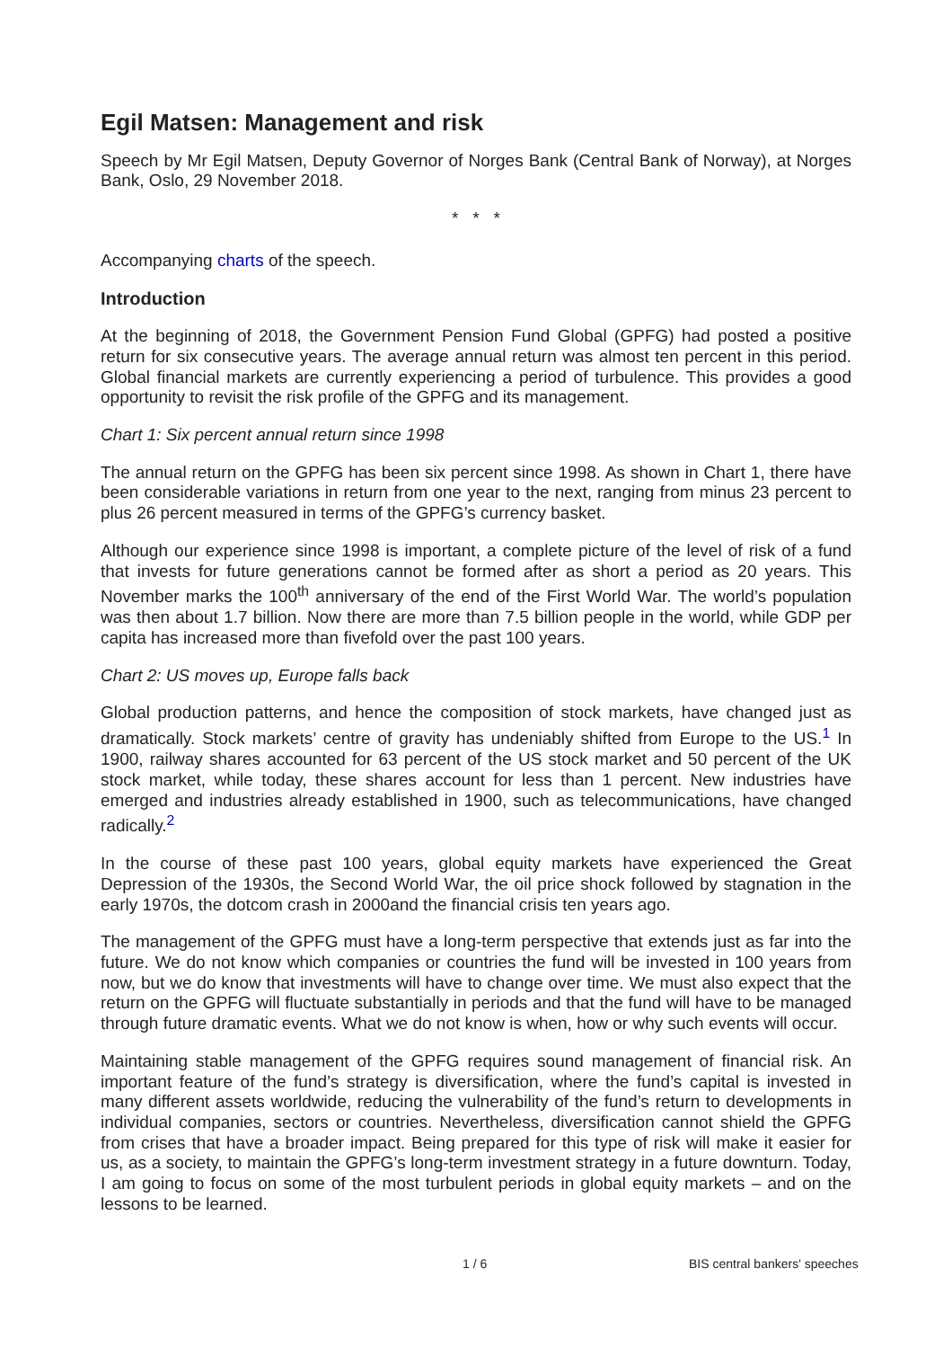Egil Matsen: Management and risk
Speech by Mr Egil Matsen, Deputy Governor of Norges Bank (Central Bank of Norway), at Norges Bank, Oslo, 29 November 2018.
* * *
Accompanying charts of the speech.
Introduction
At the beginning of 2018, the Government Pension Fund Global (GPFG) had posted a positive return for six consecutive years. The average annual return was almost ten percent in this period. Global financial markets are currently experiencing a period of turbulence. This provides a good opportunity to revisit the risk profile of the GPFG and its management.
Chart 1: Six percent annual return since 1998
The annual return on the GPFG has been six percent since 1998. As shown in Chart 1, there have been considerable variations in return from one year to the next, ranging from minus 23 percent to plus 26 percent measured in terms of the GPFG’s currency basket.
Although our experience since 1998 is important, a complete picture of the level of risk of a fund that invests for future generations cannot be formed after as short a period as 20 years. This November marks the 100<sup>th</sup> anniversary of the end of the First World War. The world’s population was then about 1.7 billion. Now there are more than 7.5 billion people in the world, while GDP per capita has increased more than fivefold over the past 100 years.
Chart 2: US moves up, Europe falls back
Global production patterns, and hence the composition of stock markets, have changed just as dramatically. Stock markets’ centre of gravity has undeniably shifted from Europe to the US.<sup>1</sup> In 1900, railway shares accounted for 63 percent of the US stock market and 50 percent of the UK stock market, while today, these shares account for less than 1 percent. New industries have emerged and industries already established in 1900, such as telecommunications, have changed radically.<sup>2</sup>
In the course of these past 100 years, global equity markets have experienced the Great Depression of the 1930s, the Second World War, the oil price shock followed by stagnation in the early 1970s, the dotcom crash in 2000and the financial crisis ten years ago.
The management of the GPFG must have a long-term perspective that extends just as far into the future. We do not know which companies or countries the fund will be invested in 100 years from now, but we do know that investments will have to change over time. We must also expect that the return on the GPFG will fluctuate substantially in periods and that the fund will have to be managed through future dramatic events. What we do not know is when, how or why such events will occur.
Maintaining stable management of the GPFG requires sound management of financial risk. An important feature of the fund’s strategy is diversification, where the fund’s capital is invested in many different assets worldwide, reducing the vulnerability of the fund’s return to developments in individual companies, sectors or countries. Nevertheless, diversification cannot shield the GPFG from crises that have a broader impact. Being prepared for this type of risk will make it easier for us, as a society, to maintain the GPFG’s long-term investment strategy in a future downturn. Today, I am going to focus on some of the most turbulent periods in global equity markets – and on the lessons to be learned.
1 / 6 BIS central bankers' speeches